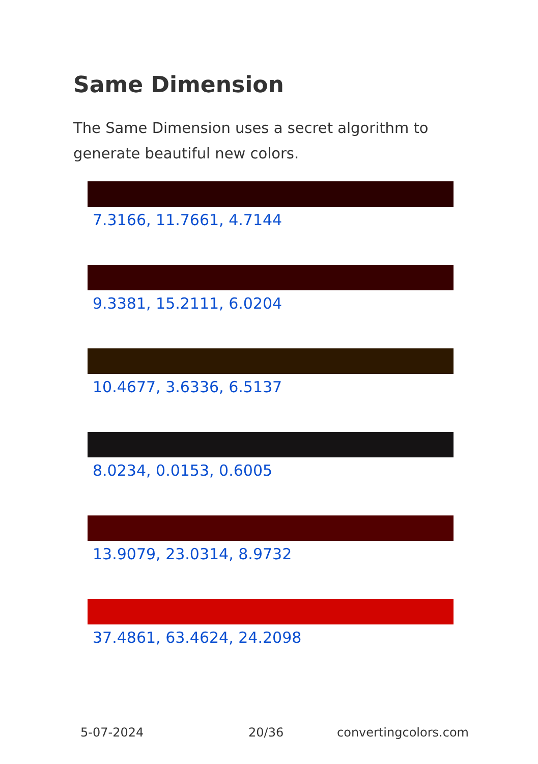Same Dimension
The Same Dimension uses a secret algorithm to generate beautiful new colors.
7.3166, 11.7661, 4.7144
9.3381, 15.2111, 6.0204
10.4677, 3.6336, 6.5137
8.0234, 0.0153, 0.6005
13.9079, 23.0314, 8.9732
37.4861, 63.4624, 24.2098
5-07-2024 20/36 convertingcolors.com